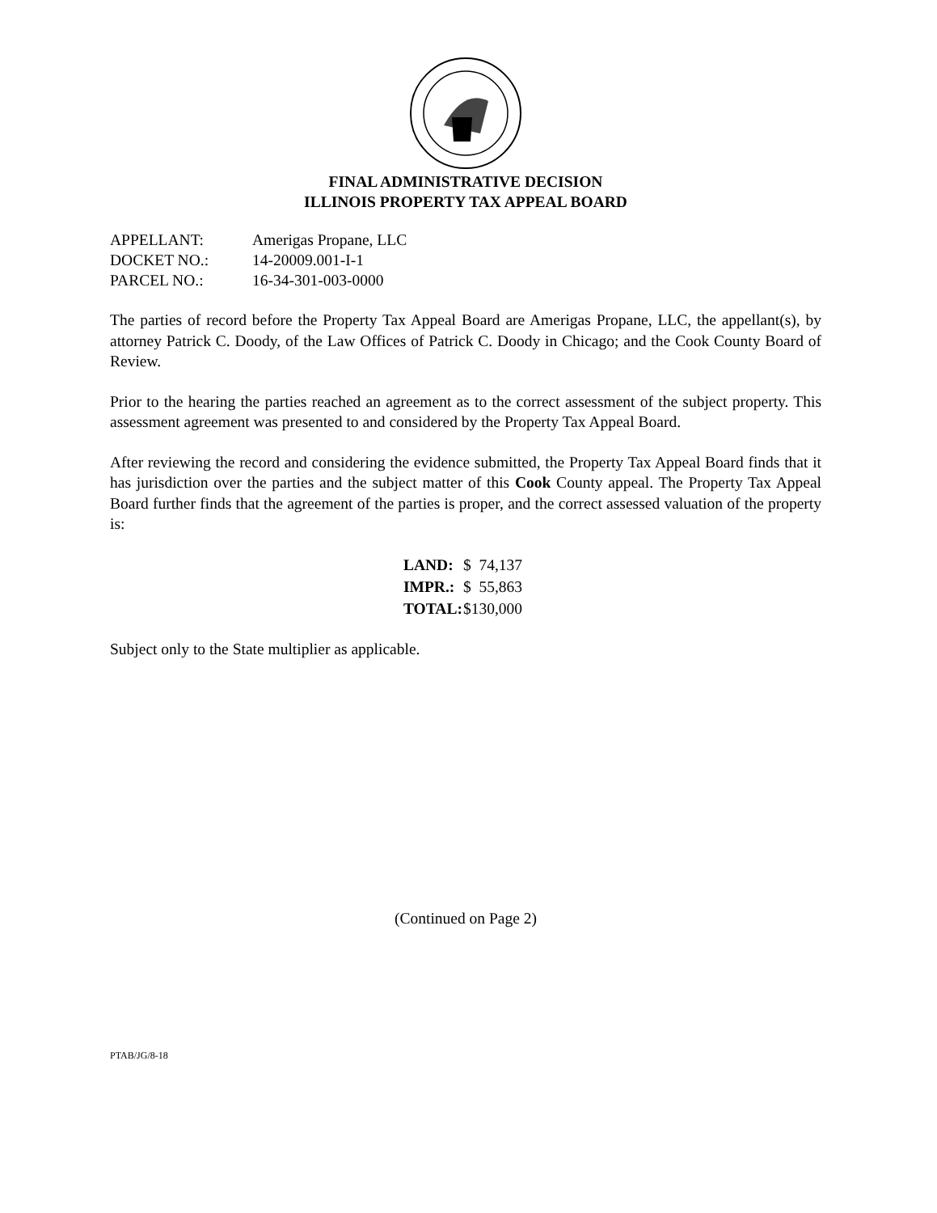FINAL ADMINISTRATIVE DECISION
ILLINOIS PROPERTY TAX APPEAL BOARD
| APPELLANT: | Amerigas Propane, LLC |
| DOCKET NO.: | 14-20009.001-I-1 |
| PARCEL NO.: | 16-34-301-003-0000 |
The parties of record before the Property Tax Appeal Board are Amerigas Propane, LLC, the appellant(s), by attorney Patrick C. Doody, of the Law Offices of Patrick C. Doody in Chicago; and the Cook County Board of Review.
Prior to the hearing the parties reached an agreement as to the correct assessment of the subject property. This assessment agreement was presented to and considered by the Property Tax Appeal Board.
After reviewing the record and considering the evidence submitted, the Property Tax Appeal Board finds that it has jurisdiction over the parties and the subject matter of this Cook County appeal. The Property Tax Appeal Board further finds that the agreement of the parties is proper, and the correct assessed valuation of the property is:
| LAND: | $ 74,137 |
| IMPR.: | $ 55,863 |
| TOTAL: | $130,000 |
Subject only to the State multiplier as applicable.
(Continued on Page 2)
PTAB/JG/8-18